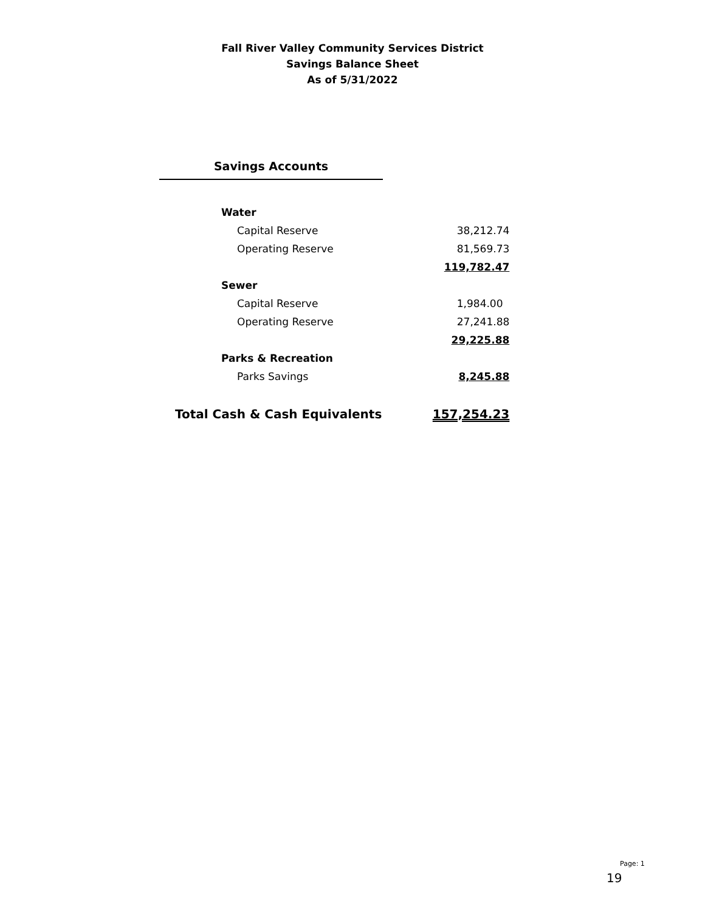Fall River Valley Community Services District
Savings Balance Sheet
As of 5/31/2022
Savings Accounts
| Water | |
| Capital Reserve | 38,212.74 |
| Operating Reserve | 81,569.73 |
| | 119,782.47 |
| Sewer | |
| Capital Reserve | 1,984.00 |
| Operating Reserve | 27,241.88 |
| | 29,225.88 |
| Parks & Recreation | |
| Parks Savings | 8,245.88 |
| Total Cash & Cash Equivalents | 157,254.23 |
Page: 1
19